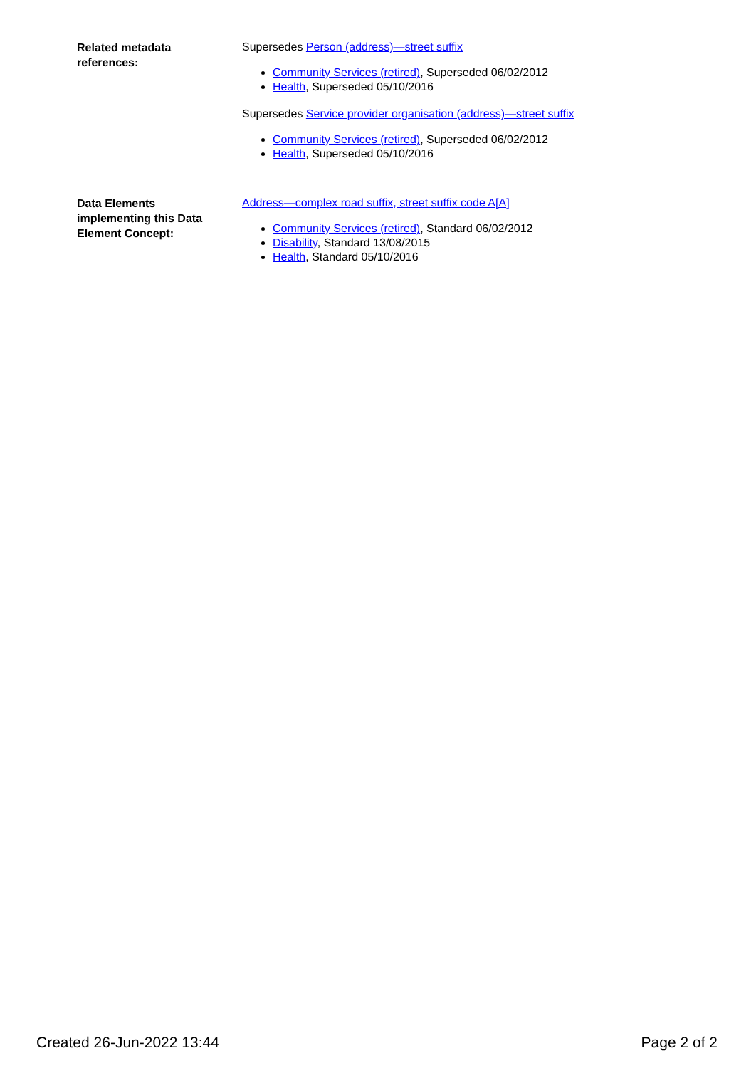Related metadata
references:
Supersedes Person (address)—street suffix
Community Services (retired), Superseded 06/02/2012
Health, Superseded 05/10/2016
Supersedes Service provider organisation (address)—street suffix
Community Services (retired), Superseded 06/02/2012
Health, Superseded 05/10/2016
Data Elements
implementing this Data
Element Concept:
Address—complex road suffix, street suffix code A[A]
Community Services (retired), Standard 06/02/2012
Disability, Standard 13/08/2015
Health, Standard 05/10/2016
Created 26-Jun-2022 13:44 Page 2 of 2